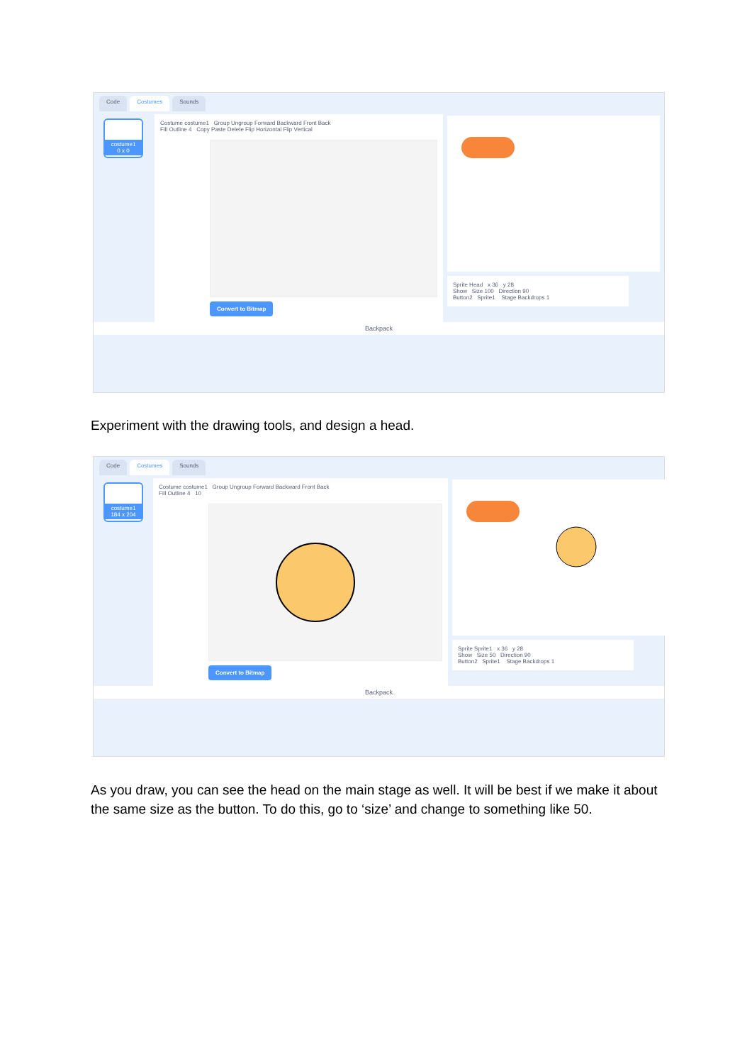Code Costumes Sounds
costume1
0 x 0
Costume costume1 Group Ungroup Forward Backward Front Back
Fill Outline 4 Copy Paste Delete Flip Horizontal Flip Vertical
Convert to Bitmap
Sprite Head x 36 y 28
Show Size 100 Direction 90
Button2 Sprite1 Stage Backdrops 1
Backpack
Experiment with the drawing tools, and design a head.
Code Costumes Sounds
costume1
184 x 204
Costume costume1 Group Ungroup Forward Backward Front Back
Fill Outline 4 10
Convert to Bitmap
Sprite Sprite1 x 36 y 28
Show Size 50 Direction 90
Button2 Sprite1 Stage Backdrops 1
Backpack
As you draw, you can see the head on the main stage as well. It will be best if we make it about the same size as the button. To do this, go to ‘size’ and change to something like 50.